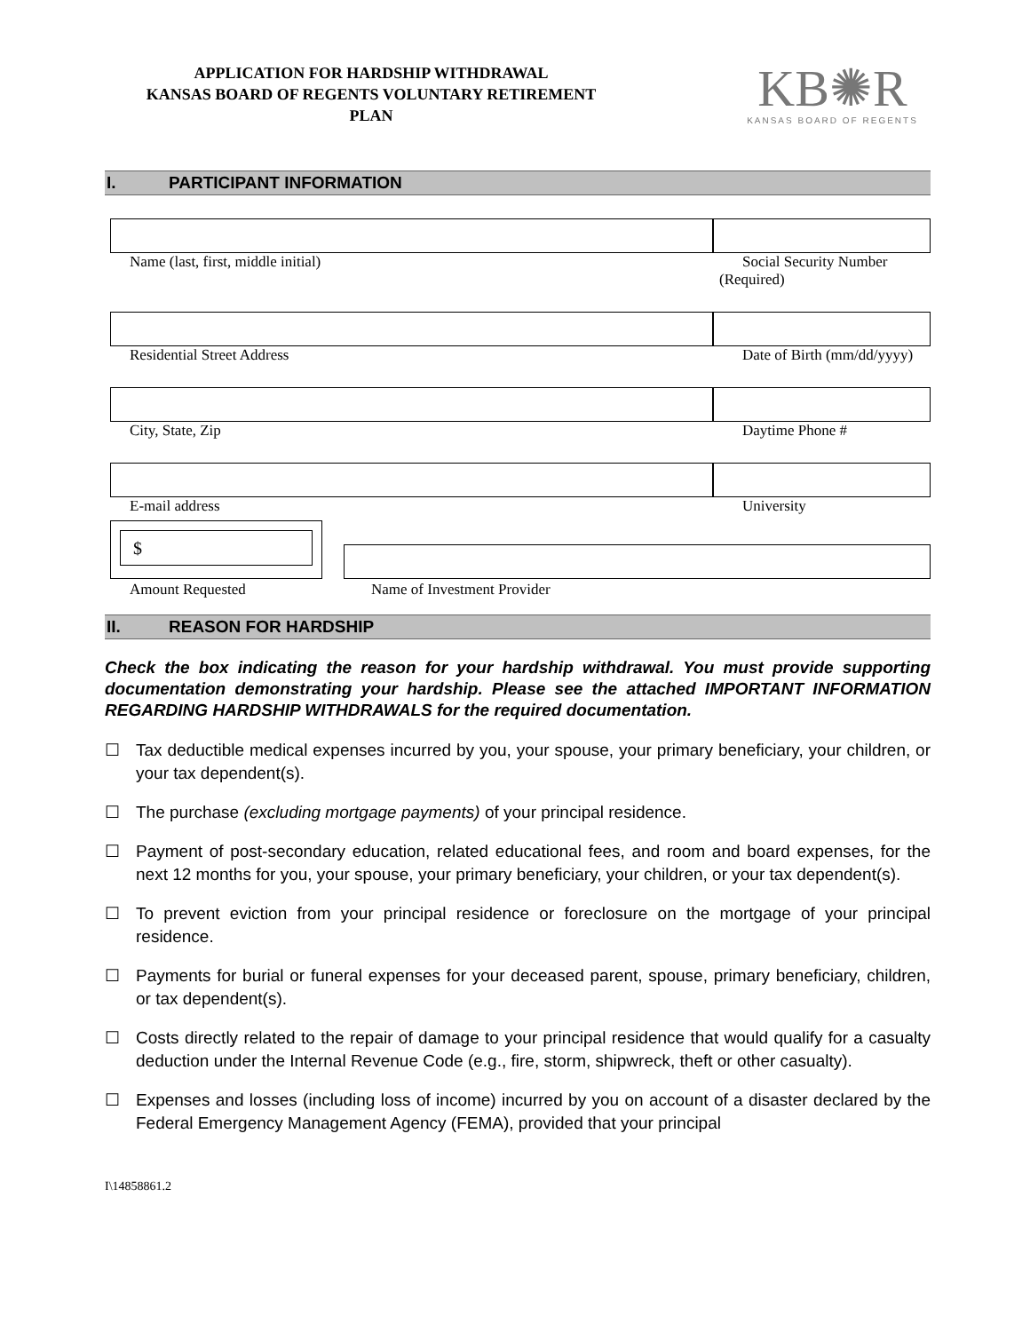APPLICATION FOR HARDSHIP WITHDRAWAL
KANSAS BOARD OF REGENTS VOLUNTARY RETIREMENT
PLAN
KB✺R
KANSAS BOARD OF REGENTS
I. PARTICIPANT INFORMATION
Name (last, first, middle initial) Social Security Number
(Required)
Residential Street Address Date of Birth (mm/dd/yyyy)
City, State, Zip Daytime Phone #
E-mail address University
$
Amount Requested Name of Investment Provider
II. REASON FOR HARDSHIP
Check the box indicating the reason for your hardship withdrawal. You must provide supporting documentation demonstrating your hardship. Please see the attached IMPORTANT INFORMATION REGARDING HARDSHIP WITHDRAWALS for the required documentation.
☐ Tax deductible medical expenses incurred by you, your spouse, your primary beneficiary, your children, or your tax dependent(s).
☐ The purchase (excluding mortgage payments) of your principal residence.
☐ Payment of post-secondary education, related educational fees, and room and board expenses, for the next 12 months for you, your spouse, your primary beneficiary, your children, or your tax dependent(s).
☐ To prevent eviction from your principal residence or foreclosure on the mortgage of your principal residence.
☐ Payments for burial or funeral expenses for your deceased parent, spouse, primary beneficiary, children, or tax dependent(s).
☐ Costs directly related to the repair of damage to your principal residence that would qualify for a casualty deduction under the Internal Revenue Code (e.g., fire, storm, shipwreck, theft or other casualty).
☐ Expenses and losses (including loss of income) incurred by you on account of a disaster declared by the Federal Emergency Management Agency (FEMA), provided that your principal
I\14858861.2